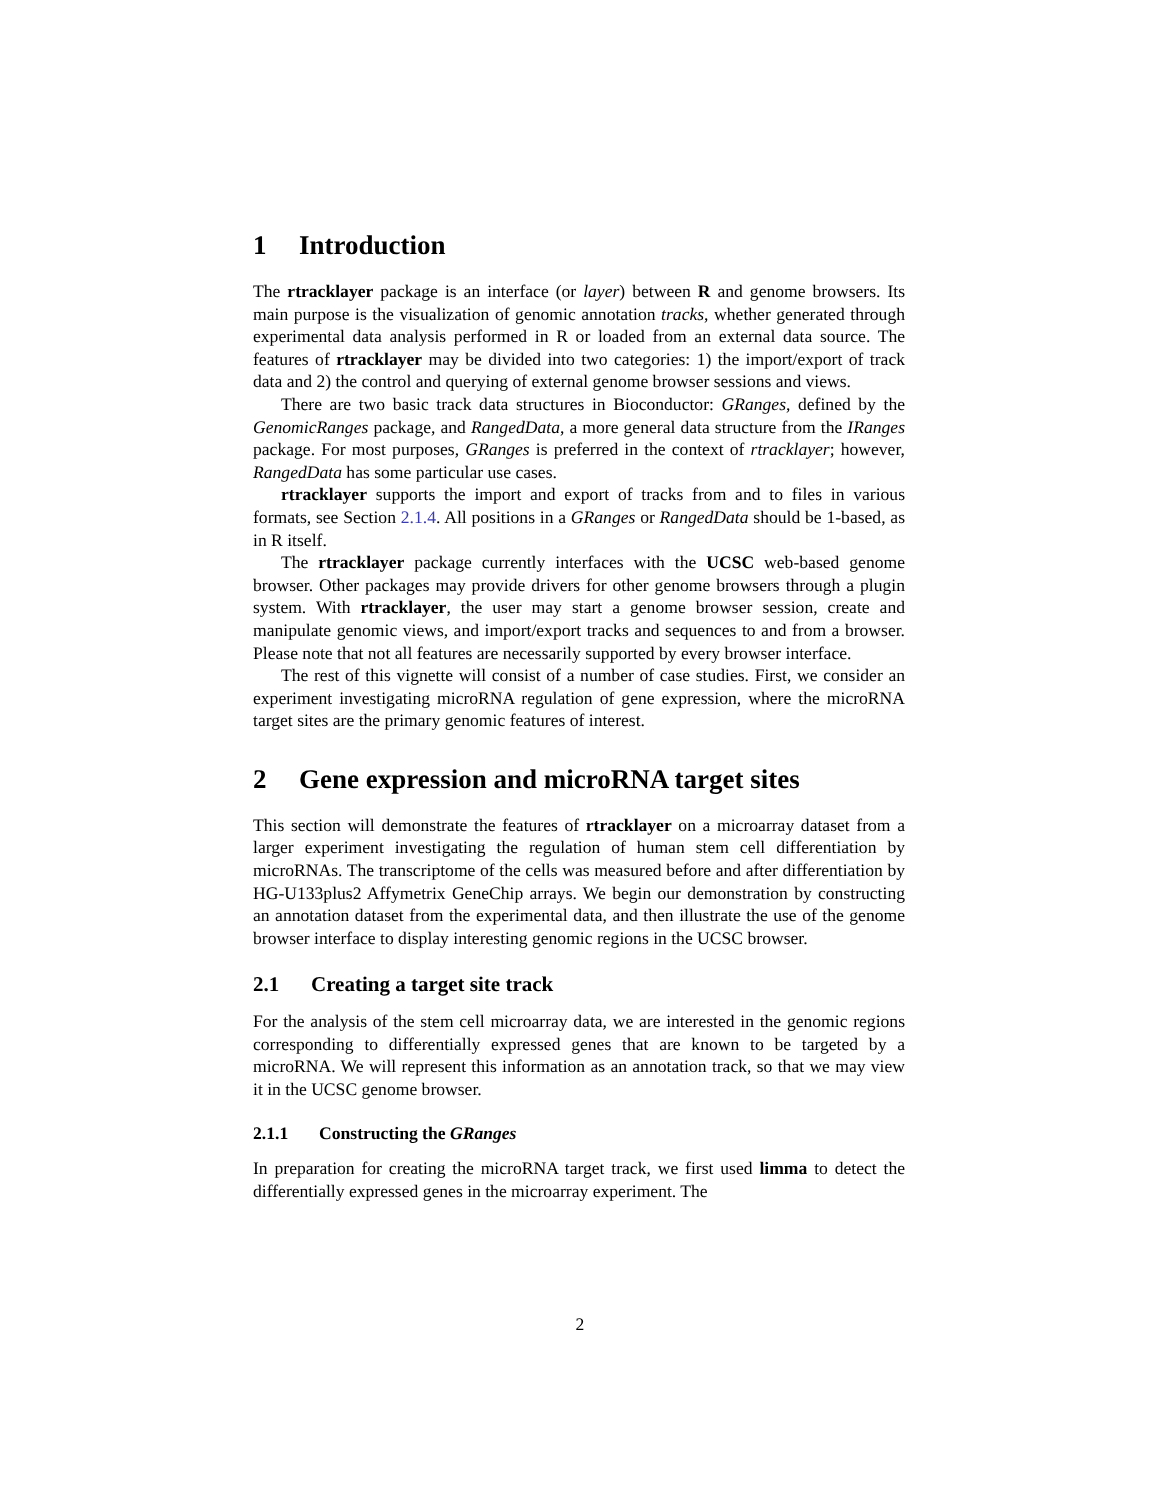1 Introduction
The rtracklayer package is an interface (or layer) between R and genome browsers. Its main purpose is the visualization of genomic annotation tracks, whether generated through experimental data analysis performed in R or loaded from an external data source. The features of rtracklayer may be divided into two categories: 1) the import/export of track data and 2) the control and querying of external genome browser sessions and views.
There are two basic track data structures in Bioconductor: GRanges, defined by the GenomicRanges package, and RangedData, a more general data structure from the IRanges package. For most purposes, GRanges is preferred in the context of rtracklayer; however, RangedData has some particular use cases.
rtracklayer supports the import and export of tracks from and to files in various formats, see Section 2.1.4. All positions in a GRanges or RangedData should be 1-based, as in R itself.
The rtracklayer package currently interfaces with the UCSC web-based genome browser. Other packages may provide drivers for other genome browsers through a plugin system. With rtracklayer, the user may start a genome browser session, create and manipulate genomic views, and import/export tracks and sequences to and from a browser. Please note that not all features are necessarily supported by every browser interface.
The rest of this vignette will consist of a number of case studies. First, we consider an experiment investigating microRNA regulation of gene expression, where the microRNA target sites are the primary genomic features of interest.
2 Gene expression and microRNA target sites
This section will demonstrate the features of rtracklayer on a microarray dataset from a larger experiment investigating the regulation of human stem cell differentiation by microRNAs. The transcriptome of the cells was measured before and after differentiation by HG-U133plus2 Affymetrix GeneChip arrays. We begin our demonstration by constructing an annotation dataset from the experimental data, and then illustrate the use of the genome browser interface to display interesting genomic regions in the UCSC browser.
2.1 Creating a target site track
For the analysis of the stem cell microarray data, we are interested in the genomic regions corresponding to differentially expressed genes that are known to be targeted by a microRNA. We will represent this information as an annotation track, so that we may view it in the UCSC genome browser.
2.1.1 Constructing the GRanges
In preparation for creating the microRNA target track, we first used limma to detect the differentially expressed genes in the microarray experiment. The
2